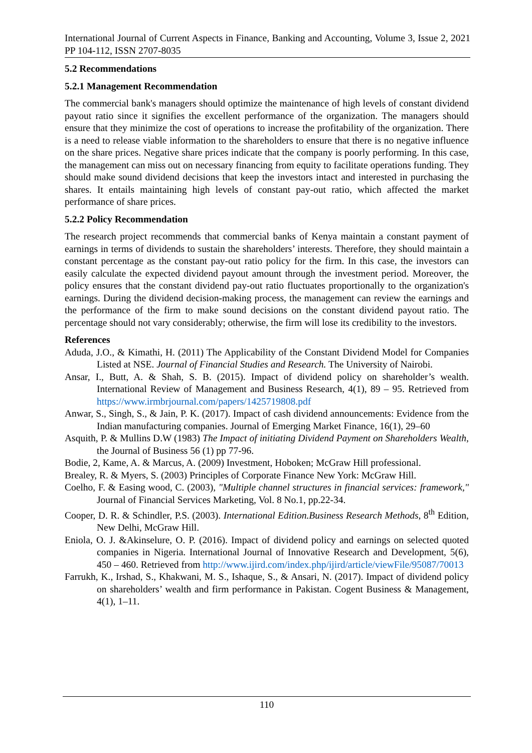International Journal of Current Aspects in Finance, Banking and Accounting, Volume 3, Issue 2, 2021 PP 104-112, ISSN 2707-8035
5.2 Recommendations
5.2.1 Management Recommendation
The commercial bank's managers should optimize the maintenance of high levels of constant dividend payout ratio since it signifies the excellent performance of the organization. The managers should ensure that they minimize the cost of operations to increase the profitability of the organization. There is a need to release viable information to the shareholders to ensure that there is no negative influence on the share prices. Negative share prices indicate that the company is poorly performing. In this case, the management can miss out on necessary financing from equity to facilitate operations funding. They should make sound dividend decisions that keep the investors intact and interested in purchasing the shares. It entails maintaining high levels of constant pay-out ratio, which affected the market performance of share prices.
5.2.2 Policy Recommendation
The research project recommends that commercial banks of Kenya maintain a constant payment of earnings in terms of dividends to sustain the shareholders’ interests. Therefore, they should maintain a constant percentage as the constant pay-out ratio policy for the firm. In this case, the investors can easily calculate the expected dividend payout amount through the investment period. Moreover, the policy ensures that the constant dividend pay-out ratio fluctuates proportionally to the organization's earnings. During the dividend decision-making process, the management can review the earnings and the performance of the firm to make sound decisions on the constant dividend payout ratio. The percentage should not vary considerably; otherwise, the firm will lose its credibility to the investors.
References
Aduda, J.O., & Kimathi, H. (2011) The Applicability of the Constant Dividend Model for Companies Listed at NSE. Journal of Financial Studies and Research. The University of Nairobi.
Ansar, I., Butt, A. & Shah, S. B. (2015). Impact of dividend policy on shareholder’s wealth. International Review of Management and Business Research, 4(1), 89 – 95. Retrieved from https://www.irmbrjournal.com/papers/1425719808.pdf
Anwar, S., Singh, S., & Jain, P. K. (2017). Impact of cash dividend announcements: Evidence from the Indian manufacturing companies. Journal of Emerging Market Finance, 16(1), 29–60
Asquith, P. & Mullins D.W (1983) The Impact of initiating Dividend Payment on Shareholders Wealth, the Journal of Business 56 (1) pp 77-96.
Bodie, 2, Kame, A. & Marcus, A. (2009) Investment, Hoboken; McGraw Hill professional.
Brealey, R. & Myers, S. (2003) Principles of Corporate Finance New York: McGraw Hill.
Coelho, F. & Easing wood, C. (2003), "Multiple channel structures in financial services: framework," Journal of Financial Services Marketing, Vol. 8 No.1, pp.22-34.
Cooper, D. R. & Schindler, P.S. (2003). International Edition.Business Research Methods, 8<sup>th</sup> Edition, New Delhi, McGraw Hill.
Eniola, O. J. &Akinselure, O. P. (2016). Impact of dividend policy and earnings on selected quoted companies in Nigeria. International Journal of Innovative Research and Development, 5(6), 450 – 460. Retrieved from http://www.ijird.com/index.php/ijird/article/viewFile/95087/70013
Farrukh, K., Irshad, S., Khakwani, M. S., Ishaque, S., & Ansari, N. (2017). Impact of dividend policy on shareholders’ wealth and firm performance in Pakistan. Cogent Business & Management, 4(1), 1–11.
110